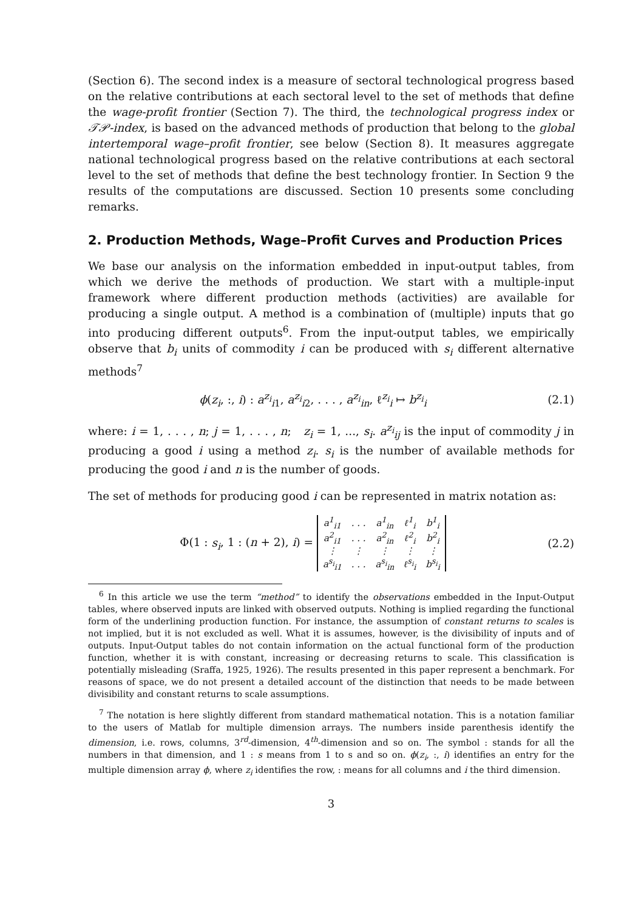(Section 6). The second index is a measure of sectoral technological progress based on the relative contributions at each sectoral level to the set of methods that define the wage-profit frontier (Section 7). The third, the technological progress index or 𝒯𝒫-index, is based on the advanced methods of production that belong to the global intertemporal wage–profit frontier, see below (Section 8). It measures aggregate national technological progress based on the relative contributions at each sectoral level to the set of methods that define the best technology frontier. In Section 9 the results of the computations are discussed. Section 10 presents some concluding remarks.
2. Production Methods, Wage–Profit Curves and Production Prices
We base our analysis on the information embedded in input-output tables, from which we derive the methods of production. We start with a multiple-input framework where different production methods (activities) are available for producing a single output. A method is a combination of (multiple) inputs that go into producing different outputs<sup>6</sup>. From the input-output tables, we empirically observe that b<sub>i</sub> units of commodity i can be produced with s<sub>i</sub> different alternative methods<sup>7</sup>
ϕ(z<sub>i</sub>, :, i) : a<sup>z<sub>i</sub></sup><sub>i1</sub>, a<sup>z<sub>i</sub></sup><sub>i2</sub>, . . . , a<sup>z<sub>i</sub></sup><sub>in</sub>, ℓ<sup>z<sub>i</sub></sup><sub>i</sub> ↦ b<sup>z<sub>i</sub></sup><sub>i</sub>
(2.1)
where: i = 1, . . . , n; j = 1, . . . , n; z<sub>i</sub> = 1, ..., s<sub>i</sub>. a<sup>z<sub>i</sub></sup><sub>ij</sub> is the input of commodity j in producing a good i using a method z<sub>i</sub>. s<sub>i</sub> is the number of available methods for producing the good i and n is the number of goods.
The set of methods for producing good i can be represented in matrix notation as:
Φ(1 : s<sub>i</sub>, 1 : (n + 2), i) =
| a<sup>1</sup><sub>i1</sub> | . . . | a<sup>1</sup><sub>in</sub> | ℓ<sup>1</sup><sub>i</sub> | b<sup>1</sup><sub>i</sub> |
| a<sup>2</sup><sub>i1</sub> | . . . | a<sup>2</sup><sub>in</sub> | ℓ<sup>2</sup><sub>i</sub> | b<sup>2</sup><sub>i</sub> |
| ⋮ | ⋮ | ⋮ | ⋮ | ⋮ |
| a<sup>s<sub>i</sub></sup><sub>i1</sub> | . . . | a<sup>s<sub>i</sub></sup><sub>in</sub> | ℓ<sup>s<sub>i</sub></sup><sub>i</sub> | b<sup>s<sub>i</sub></sup><sub>i</sub> |
(2.2)
<sup>6</sup> In this article we use the term “method” to identify the observations embedded in the Input-Output tables, where observed inputs are linked with observed outputs. Nothing is implied regarding the functional form of the underlining production function. For instance, the assumption of constant returns to scales is not implied, but it is not excluded as well. What it is assumes, however, is the divisibility of inputs and of outputs. Input-Output tables do not contain information on the actual functional form of the production function, whether it is with constant, increasing or decreasing returns to scale. This classification is potentially misleading (Sraffa, 1925, 1926). The results presented in this paper represent a benchmark. For reasons of space, we do not present a detailed account of the distinction that needs to be made between divisibility and constant returns to scale assumptions.
<sup>7</sup> The notation is here slightly different from standard mathematical notation. This is a notation familiar to the users of Matlab for multiple dimension arrays. The numbers inside parenthesis identify the dimension, i.e. rows, columns, 3<sup>rd</sup>-dimension, 4<sup>th</sup>-dimension and so on. The symbol : stands for all the numbers in that dimension, and 1 : s means from 1 to s and so on. ϕ(z<sub>i</sub>, :, i) identifies an entry for the multiple dimension array ϕ, where z<sub>i</sub> identifies the row, : means for all columns and i the third dimension.
3